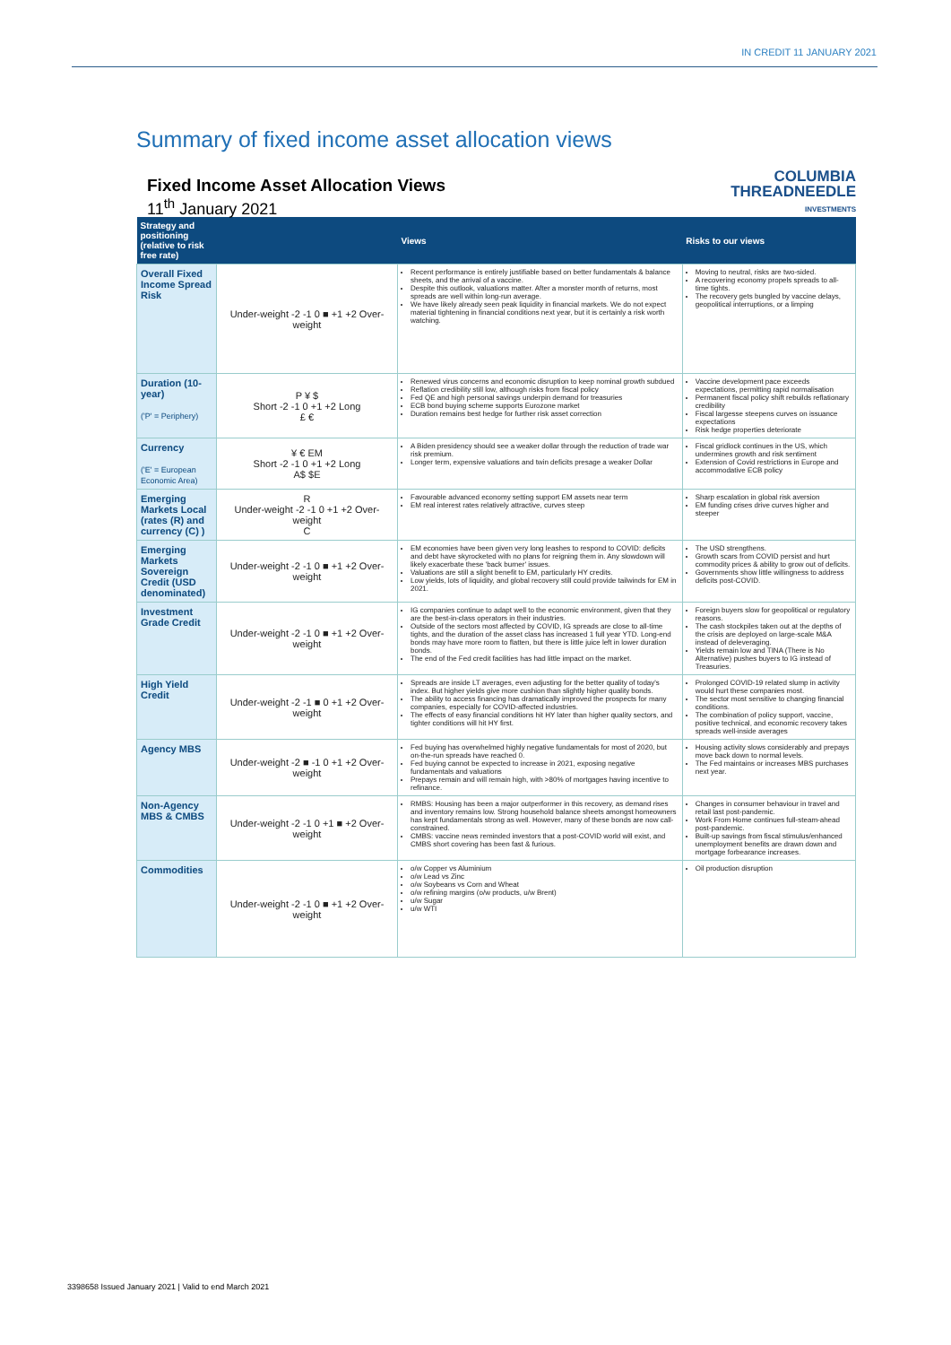IN CREDIT 11 JANUARY 2021
Summary of fixed income asset allocation views
Fixed Income Asset Allocation Views
11<sup>th</sup> January 2021
COLUMBIA
THREADNEEDLE
INVESTMENTS
| Strategy and positioning (relative to risk free rate) | | Views | Risks to our views |
| --- | --- | --- | --- |
| Overall Fixed Income Spread Risk | Under-weight -2 -1 0 ■ +1 +2 Over-weight | Recent performance is entirely justifiable based on better fundamentals & balance sheets, and the arrival of a vaccine. Despite this outlook, valuations matter. After a monster month of returns, most spreads are well within long-run average. We have likely already seen peak liquidity in financial markets. We do not expect material tightening in financial conditions next year, but it is certainly a risk worth watching. | Moving to neutral, risks are two-sided. A recovering economy propels spreads to all-time tights. The recovery gets bungled by vaccine delays, geopolitical interruptions, or a limping |
| Duration (10-year) ('P' = Periphery) | P ¥ $ Short -2 -1 0 +1 +2 Long £ € | Renewed virus concerns and economic disruption to keep nominal growth subdued Reflation credibility still low, although risks from fiscal policy Fed QE and high personal savings underpin demand for treasuries ECB bond buying scheme supports Eurozone market Duration remains best hedge for further risk asset correction | Vaccine development pace exceeds expectations, permitting rapid normalisation Permanent fiscal policy shift rebuilds reflationary credibility Fiscal largesse steepens curves on issuance expectations Risk hedge properties deteriorate |
| Currency ('E' = European Economic Area) | ¥ € EM Short -2 -1 0 +1 +2 Long A$ $E | A Biden presidency should see a weaker dollar through the reduction of trade war risk premium. Longer term, expensive valuations and twin deficits presage a weaker Dollar | Fiscal gridlock continues in the US, which undermines growth and risk sentiment Extension of Covid restrictions in Europe and accommodative ECB policy |
| Emerging Markets Local (rates (R) and currency (C) ) | R Under-weight -2 -1 0 +1 +2 Over-weight C | Favourable advanced economy setting support EM assets near term EM real interest rates relatively attractive, curves steep | Sharp escalation in global risk aversion EM funding crises drive curves higher and steeper |
| Emerging Markets Sovereign Credit (USD denominated) | Under-weight -2 -1 0 ■ +1 +2 Over-weight | EM economies have been given very long leashes to respond to COVID: deficits and debt have skyrocketed with no plans for reigning them in. Any slowdown will likely exacerbate these 'back burner' issues. Valuations are still a slight benefit to EM, particularly HY credits. Low yields, lots of liquidity, and global recovery still could provide tailwinds for EM in 2021. | The USD strengthens. Growth scars from COVID persist and hurt commodity prices & ability to grow out of deficits. Governments show little willingness to address deficits post-COVID. |
| Investment Grade Credit | Under-weight -2 -1 0 ■ +1 +2 Over-weight | IG companies continue to adapt well to the economic environment, given that they are the best-in-class operators in their industries. Outside of the sectors most affected by COVID, IG spreads are close to all-time tights, and the duration of the asset class has increased 1 full year YTD. Long-end bonds may have more room to flatten, but there is little juice left in lower duration bonds. The end of the Fed credit facilities has had little impact on the market. | Foreign buyers slow for geopolitical or regulatory reasons. The cash stockpiles taken out at the depths of the crisis are deployed on large-scale M&A instead of deleveraging. Yields remain low and TINA (There is No Alternative) pushes buyers to IG instead of Treasuries. |
| High Yield Credit | Under-weight -2 -1 ■ 0 +1 +2 Over-weight | Spreads are inside LT averages, even adjusting for the better quality of today's index. But higher yields give more cushion than slightly higher quality bonds. The ability to access financing has dramatically improved the prospects for many companies, especially for COVID-affected industries. The effects of easy financial conditions hit HY later than higher quality sectors, and tighter conditions will hit HY first. | Prolonged COVID-19 related slump in activity would hurt these companies most. The sector most sensitive to changing financial conditions. The combination of policy support, vaccine, positive technical, and economic recovery takes spreads well-inside averages |
| Agency MBS | Under-weight -2 ■ -1 0 +1 +2 Over-weight | Fed buying has overwhelmed highly negative fundamentals for most of 2020, but on-the-run spreads have reached 0. Fed buying cannot be expected to increase in 2021, exposing negative fundamentals and valuations Prepays remain and will remain high, with >80% of mortgages having incentive to refinance. | Housing activity slows considerably and prepays move back down to normal levels. The Fed maintains or increases MBS purchases next year. |
| Non-Agency MBS & CMBS | Under-weight -2 -1 0 +1 ■ +2 Over-weight | RMBS: Housing has been a major outperformer in this recovery, as demand rises and inventory remains low. Strong household balance sheets amongst homeowners has kept fundamentals strong as well. However, many of these bonds are now call-constrained. CMBS: vaccine news reminded investors that a post-COVID world will exist, and CMBS short covering has been fast & furious. | Changes in consumer behaviour in travel and retail last post-pandemic. Work From Home continues full-steam-ahead post-pandemic. Built-up savings from fiscal stimulus/enhanced unemployment benefits are drawn down and mortgage forbearance increases. |
| Commodities | Under-weight -2 -1 0 ■ +1 +2 Over-weight | o/w Copper vs Aluminium o/w Lead vs Zinc o/w Soybeans vs Corn and Wheat o/w refining margins (o/w products, u/w Brent) u/w Sugar u/w WTI | Oil production disruption |
3398658 Issued January 2021 | Valid to end March 2021